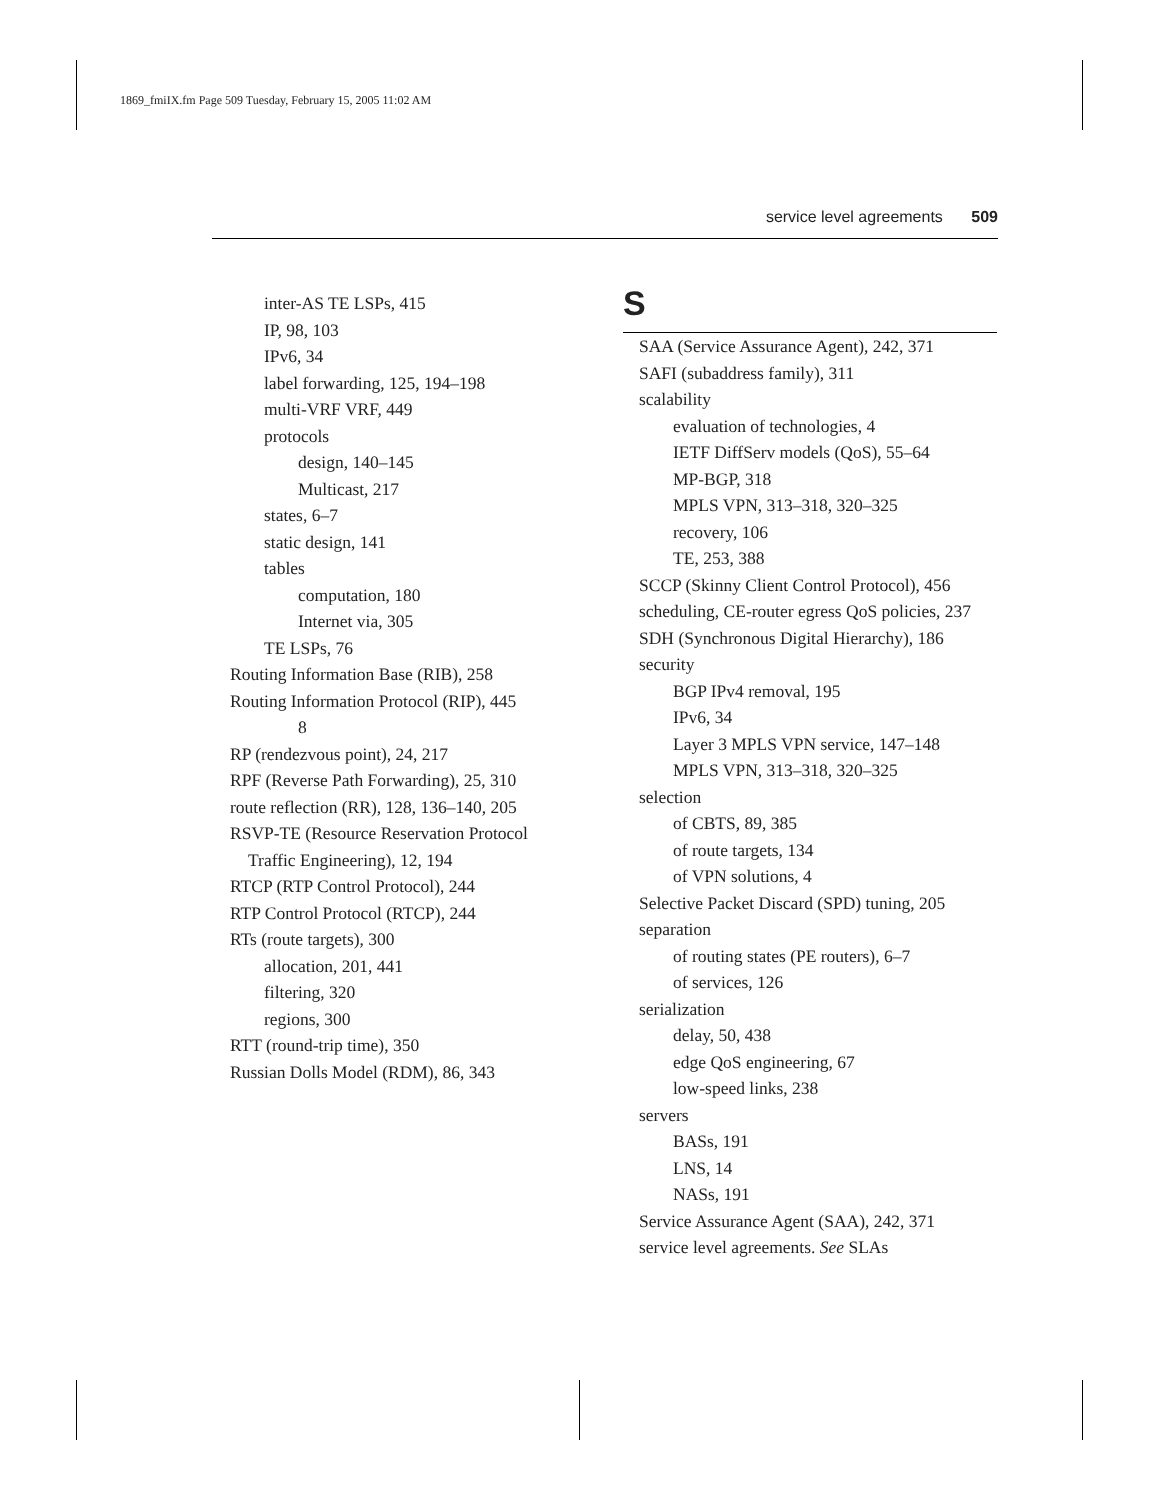1869_fmiIX.fm Page 509 Tuesday, February 15, 2005 11:02 AM
service level agreements 509
inter-AS TE LSPs, 415
IP, 98, 103
IPv6, 34
label forwarding, 125, 194–198
multi-VRF VRF, 449
protocols
design, 140–145
Multicast, 217
states, 6–7
static design, 141
tables
computation, 180
Internet via, 305
TE LSPs, 76
Routing Information Base (RIB), 258
Routing Information Protocol (RIP), 445
8
RP (rendezvous point), 24, 217
RPF (Reverse Path Forwarding), 25, 310
route reflection (RR), 128, 136–140, 205
RSVP-TE (Resource Reservation Protocol
Traffic Engineering), 12, 194
RTCP (RTP Control Protocol), 244
RTP Control Protocol (RTCP), 244
RTs (route targets), 300
allocation, 201, 441
filtering, 320
regions, 300
RTT (round-trip time), 350
Russian Dolls Model (RDM), 86, 343
S
SAA (Service Assurance Agent), 242, 371
SAFI (subaddress family), 311
scalability
evaluation of technologies, 4
IETF DiffServ models (QoS), 55–64
MP-BGP, 318
MPLS VPN, 313–318, 320–325
recovery, 106
TE, 253, 388
SCCP (Skinny Client Control Protocol), 456
scheduling, CE-router egress QoS policies, 237
SDH (Synchronous Digital Hierarchy), 186
security
BGP IPv4 removal, 195
IPv6, 34
Layer 3 MPLS VPN service, 147–148
MPLS VPN, 313–318, 320–325
selection
of CBTS, 89, 385
of route targets, 134
of VPN solutions, 4
Selective Packet Discard (SPD) tuning, 205
separation
of routing states (PE routers), 6–7
of services, 126
serialization
delay, 50, 438
edge QoS engineering, 67
low-speed links, 238
servers
BASs, 191
LNS, 14
NASs, 191
Service Assurance Agent (SAA), 242, 371
service level agreements. See SLAs